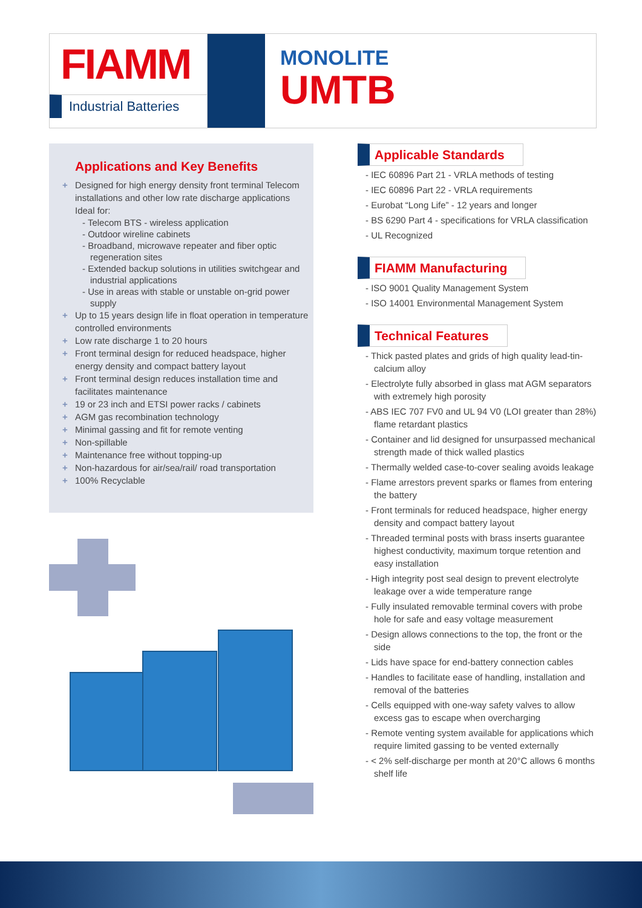FIAMM
Industrial Batteries
MONOLITE
UMTB
Applications and Key Benefits
+ Designed for high energy density front terminal Telecom installations and other low rate discharge applications
Ideal for:
- Telecom BTS - wireless application
- Outdoor wireline cabinets
- Broadband, microwave repeater and fiber optic regeneration sites
- Extended backup solutions in utilities switchgear and industrial applications
- Use in areas with stable or unstable on-grid power supply
+ Up to 15 years design life in float operation in temperature controlled environments
+ Low rate discharge 1 to 20 hours
+ Front terminal design for reduced headspace, higher energy density and compact battery layout
+ Front terminal design reduces installation time and facilitates maintenance
+ 19 or 23 inch and ETSI power racks / cabinets
+ AGM gas recombination technology
+ Minimal gassing and fit for remote venting
+ Non-spillable
+ Maintenance free without topping-up
+ Non-hazardous for air/sea/rail/ road transportation
+ 100% Recyclable
Applicable Standards
- IEC 60896 Part 21 - VRLA methods of testing
- IEC 60896 Part 22 - VRLA requirements
- Eurobat “Long Life” - 12 years and longer
- BS 6290 Part 4 - specifications for VRLA classification
- UL Recognized
FIAMM Manufacturing
- ISO 9001 Quality Management System
- ISO 14001 Environmental Management System
Technical Features
- Thick pasted plates and grids of high quality lead-tin-calcium alloy
- Electrolyte fully absorbed in glass mat AGM separators with extremely high porosity
- ABS IEC 707 FV0 and UL 94 V0 (LOI greater than 28%) flame retardant plastics
- Container and lid designed for unsurpassed mechanical strength made of thick walled plastics
- Thermally welded case-to-cover sealing avoids leakage
- Flame arrestors prevent sparks or flames from entering the battery
- Front terminals for reduced headspace, higher energy density and compact battery layout
- Threaded terminal posts with brass inserts guarantee highest conductivity, maximum torque retention and easy installation
- High integrity post seal design to prevent electrolyte leakage over a wide temperature range
- Fully insulated removable terminal covers with probe hole for safe and easy voltage measurement
- Design allows connections to the top, the front or the side
- Lids have space for end-battery connection cables
- Handles to facilitate ease of handling, installation and removal of the batteries
- Cells equipped with one-way safety valves to allow excess gas to escape when overcharging
- Remote venting system available for applications which require limited gassing to be vented externally
- < 2% self-discharge per month at 20°C allows 6 months shelf life